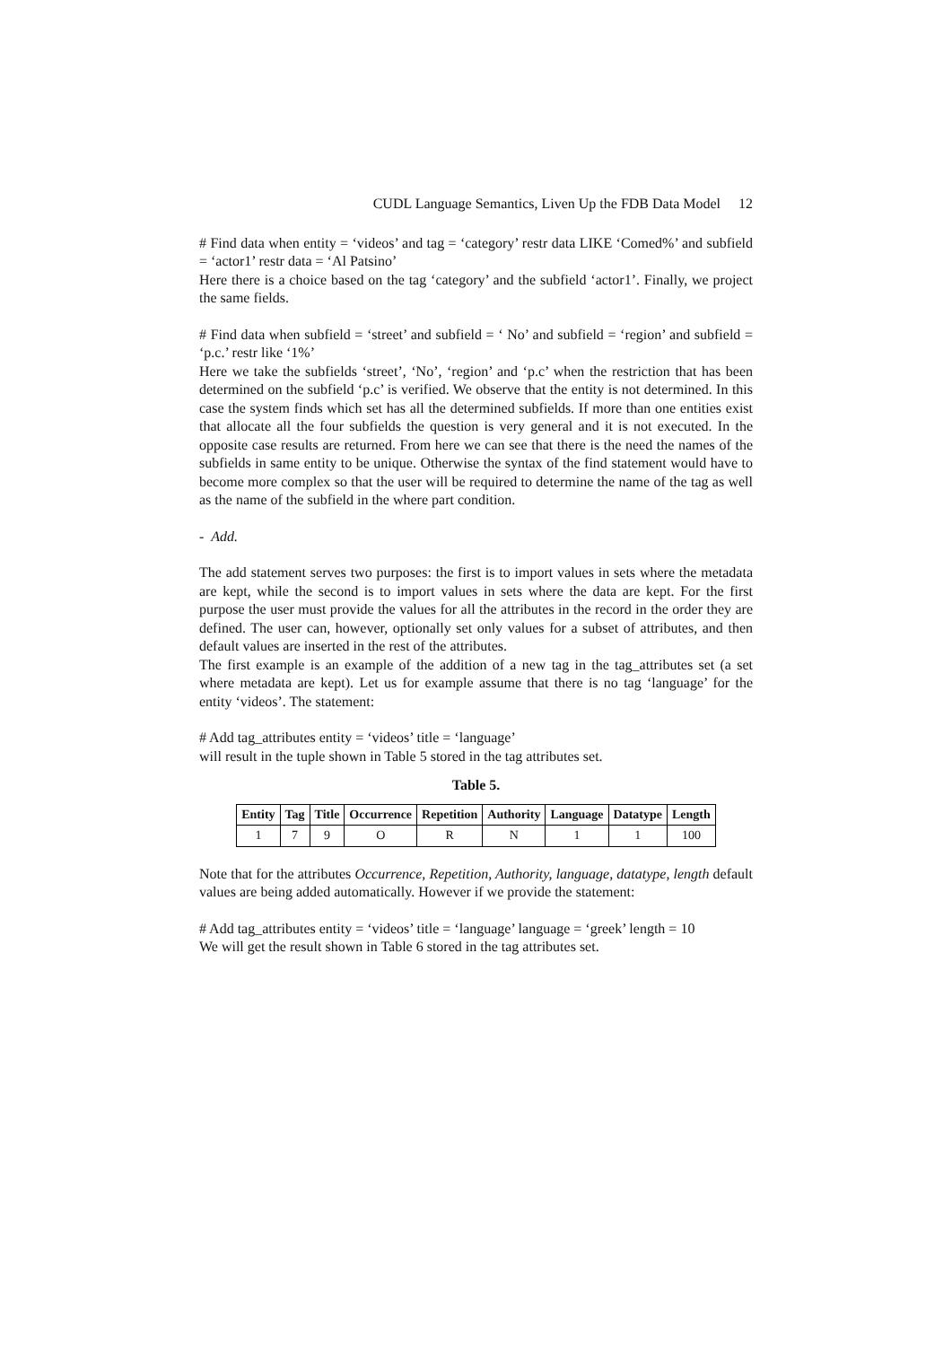CUDL Language Semantics, Liven Up the FDB Data Model 12
# Find data when entity = ‘videos’ and tag = ‘category’ restr data LIKE ‘Comed%’ and subfield = ‘actor1’ restr data = ‘Al Patsino’
Here there is a choice based on the tag ‘category’ and the subfield ‘actor1’. Finally, we project the same fields.
# Find data when subfield = ‘street’ and subfield = ‘ No’ and subfield = ‘region’ and subfield = ‘p.c.’ restr like ‘1%’
Here we take the subfields ‘street’, ‘No’, ‘region’ and ‘p.c’ when the restriction that has been determined on the subfield ‘p.c’ is verified. We observe that the entity is not determined. In this case the system finds which set has all the determined subfields. If more than one entities exist that allocate all the four subfields the question is very general and it is not executed. In the opposite case results are returned. From here we can see that there is the need the names of the subfields in same entity to be unique. Otherwise the syntax of the find statement would have to become more complex so that the user will be required to determine the name of the tag as well as the name of the subfield in the where part condition.
- Add.
The add statement serves two purposes: the first is to import values in sets where the metadata are kept, while the second is to import values in sets where the data are kept. For the first purpose the user must provide the values for all the attributes in the record in the order they are defined. The user can, however, optionally set only values for a subset of attributes, and then default values are inserted in the rest of the attributes.
The first example is an example of the addition of a new tag in the tag_attributes set (a set where metadata are kept). Let us for example assume that there is no tag ‘language’ for the entity ‘videos’. The statement:
# Add tag_attributes entity = ‘videos’ title = ‘language’
will result in the tuple shown in Table 5 stored in the tag attributes set.
Table 5.
| Entity | Tag | Title | Occurrence | Repetition | Authority | Language | Datatype | Length |
| --- | --- | --- | --- | --- | --- | --- | --- | --- |
| 1 | 7 | 9 | O | R | N | 1 | 1 | 100 |
Note that for the attributes Occurrence, Repetition, Authority, language, datatype, length default values are being added automatically. However if we provide the statement:
# Add tag_attributes entity = ‘videos’ title = ‘language’ language = ‘greek’ length = 10
We will get the result shown in Table 6 stored in the tag attributes set.